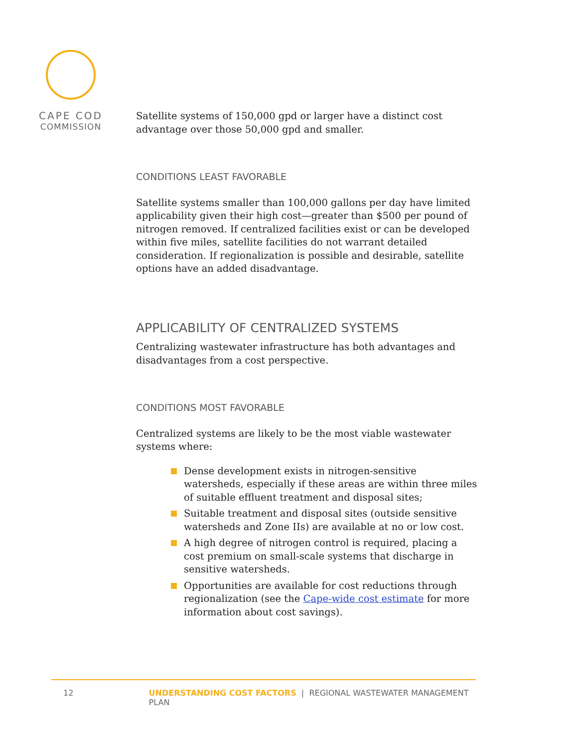CAPE COD
COMMISSION
Satellite systems of 150,000 gpd or larger have a distinct cost advantage over those 50,000 gpd and smaller.
CONDITIONS LEAST FAVORABLE
Satellite systems smaller than 100,000 gallons per day have limited applicability given their high cost—greater than $500 per pound of nitrogen removed. If centralized facilities exist or can be developed within five miles, satellite facilities do not warrant detailed consideration. If regionalization is possible and desirable, satellite options have an added disadvantage.
APPLICABILITY OF CENTRALIZED SYSTEMS
Centralizing wastewater infrastructure has both advantages and disadvantages from a cost perspective.
CONDITIONS MOST FAVORABLE
Centralized systems are likely to be the most viable wastewater systems where:
Dense development exists in nitrogen-sensitive watersheds, especially if these areas are within three miles of suitable effluent treatment and disposal sites;
Suitable treatment and disposal sites (outside sensitive watersheds and Zone IIs) are available at no or low cost.
A high degree of nitrogen control is required, placing a cost premium on small-scale systems that discharge in sensitive watersheds.
Opportunities are available for cost reductions through regionalization (see the Cape-wide cost estimate for more information about cost savings).
12 UNDERSTANDING COST FACTORS | REGIONAL WASTEWATER MANAGEMENT PLAN